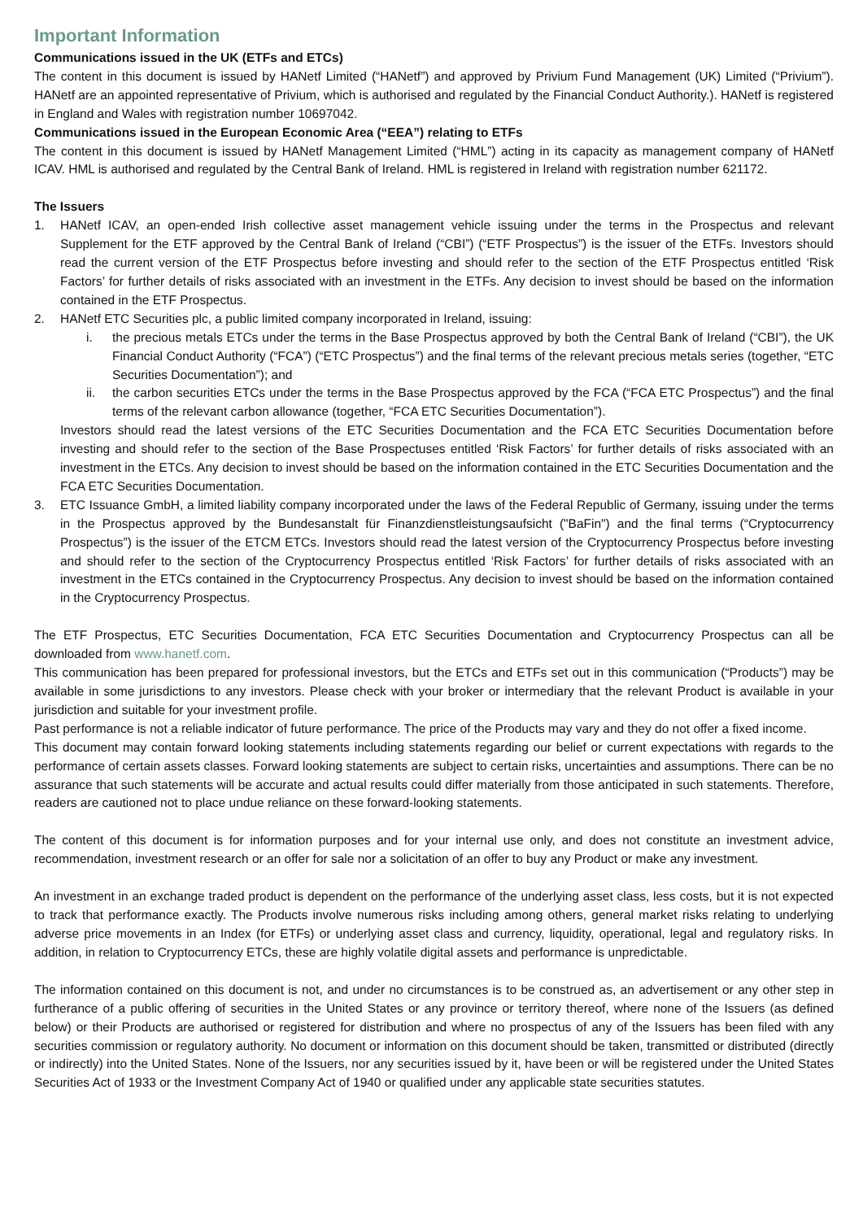Important Information
Communications issued in the UK (ETFs and ETCs)
The content in this document is issued by HANetf Limited (“HANetf”) and approved by Privium Fund Management (UK) Limited (“Privium”). HANetf are an appointed representative of Privium, which is authorised and regulated by the Financial Conduct Authority.). HANetf is registered in England and Wales with registration number 10697042.
Communications issued in the European Economic Area (“EEA”) relating to ETFs
The content in this document is issued by HANetf Management Limited (“HML”) acting in its capacity as management company of HANetf ICAV. HML is authorised and regulated by the Central Bank of Ireland. HML is registered in Ireland with registration number 621172.
The Issuers
1. HANetf ICAV, an open-ended Irish collective asset management vehicle issuing under the terms in the Prospectus and relevant Supplement for the ETF approved by the Central Bank of Ireland (“CBI”) (“ETF Prospectus”) is the issuer of the ETFs. Investors should read the current version of the ETF Prospectus before investing and should refer to the section of the ETF Prospectus entitled ‘Risk Factors’ for further details of risks associated with an investment in the ETFs. Any decision to invest should be based on the information contained in the ETF Prospectus.
2. HANetf ETC Securities plc, a public limited company incorporated in Ireland, issuing:
i. the precious metals ETCs under the terms in the Base Prospectus approved by both the Central Bank of Ireland (“CBI”), the UK Financial Conduct Authority (“FCA”) (“ETC Prospectus”) and the final terms of the relevant precious metals series (together, “ETC Securities Documentation”); and
ii. the carbon securities ETCs under the terms in the Base Prospectus approved by the FCA (“FCA ETC Prospectus”) and the final terms of the relevant carbon allowance (together, “FCA ETC Securities Documentation”).
Investors should read the latest versions of the ETC Securities Documentation and the FCA ETC Securities Documentation before investing and should refer to the section of the Base Prospectuses entitled ‘Risk Factors’ for further details of risks associated with an investment in the ETCs. Any decision to invest should be based on the information contained in the ETC Securities Documentation and the FCA ETC Securities Documentation.
3. ETC Issuance GmbH, a limited liability company incorporated under the laws of the Federal Republic of Germany, issuing under the terms in the Prospectus approved by the Bundesanstalt für Finanzdienstleistungsaufsicht ("BaFin") and the final terms (“Cryptocurrency Prospectus”) is the issuer of the ETCM ETCs. Investors should read the latest version of the Cryptocurrency Prospectus before investing and should refer to the section of the Cryptocurrency Prospectus entitled ‘Risk Factors’ for further details of risks associated with an investment in the ETCs contained in the Cryptocurrency Prospectus. Any decision to invest should be based on the information contained in the Cryptocurrency Prospectus.
The ETF Prospectus, ETC Securities Documentation, FCA ETC Securities Documentation and Cryptocurrency Prospectus can all be downloaded from www.hanetf.com.
This communication has been prepared for professional investors, but the ETCs and ETFs set out in this communication (“Products”) may be available in some jurisdictions to any investors. Please check with your broker or intermediary that the relevant Product is available in your jurisdiction and suitable for your investment profile.
Past performance is not a reliable indicator of future performance. The price of the Products may vary and they do not offer a fixed income.
This document may contain forward looking statements including statements regarding our belief or current expectations with regards to the performance of certain assets classes. Forward looking statements are subject to certain risks, uncertainties and assumptions. There can be no assurance that such statements will be accurate and actual results could differ materially from those anticipated in such statements. Therefore, readers are cautioned not to place undue reliance on these forward-looking statements.
The content of this document is for information purposes and for your internal use only, and does not constitute an investment advice, recommendation, investment research or an offer for sale nor a solicitation of an offer to buy any Product or make any investment.
An investment in an exchange traded product is dependent on the performance of the underlying asset class, less costs, but it is not expected to track that performance exactly. The Products involve numerous risks including among others, general market risks relating to underlying adverse price movements in an Index (for ETFs) or underlying asset class and currency, liquidity, operational, legal and regulatory risks. In addition, in relation to Cryptocurrency ETCs, these are highly volatile digital assets and performance is unpredictable.
The information contained on this document is not, and under no circumstances is to be construed as, an advertisement or any other step in furtherance of a public offering of securities in the United States or any province or territory thereof, where none of the Issuers (as defined below) or their Products are authorised or registered for distribution and where no prospectus of any of the Issuers has been filed with any securities commission or regulatory authority. No document or information on this document should be taken, transmitted or distributed (directly or indirectly) into the United States. None of the Issuers, nor any securities issued by it, have been or will be registered under the United States Securities Act of 1933 or the Investment Company Act of 1940 or qualified under any applicable state securities statutes.